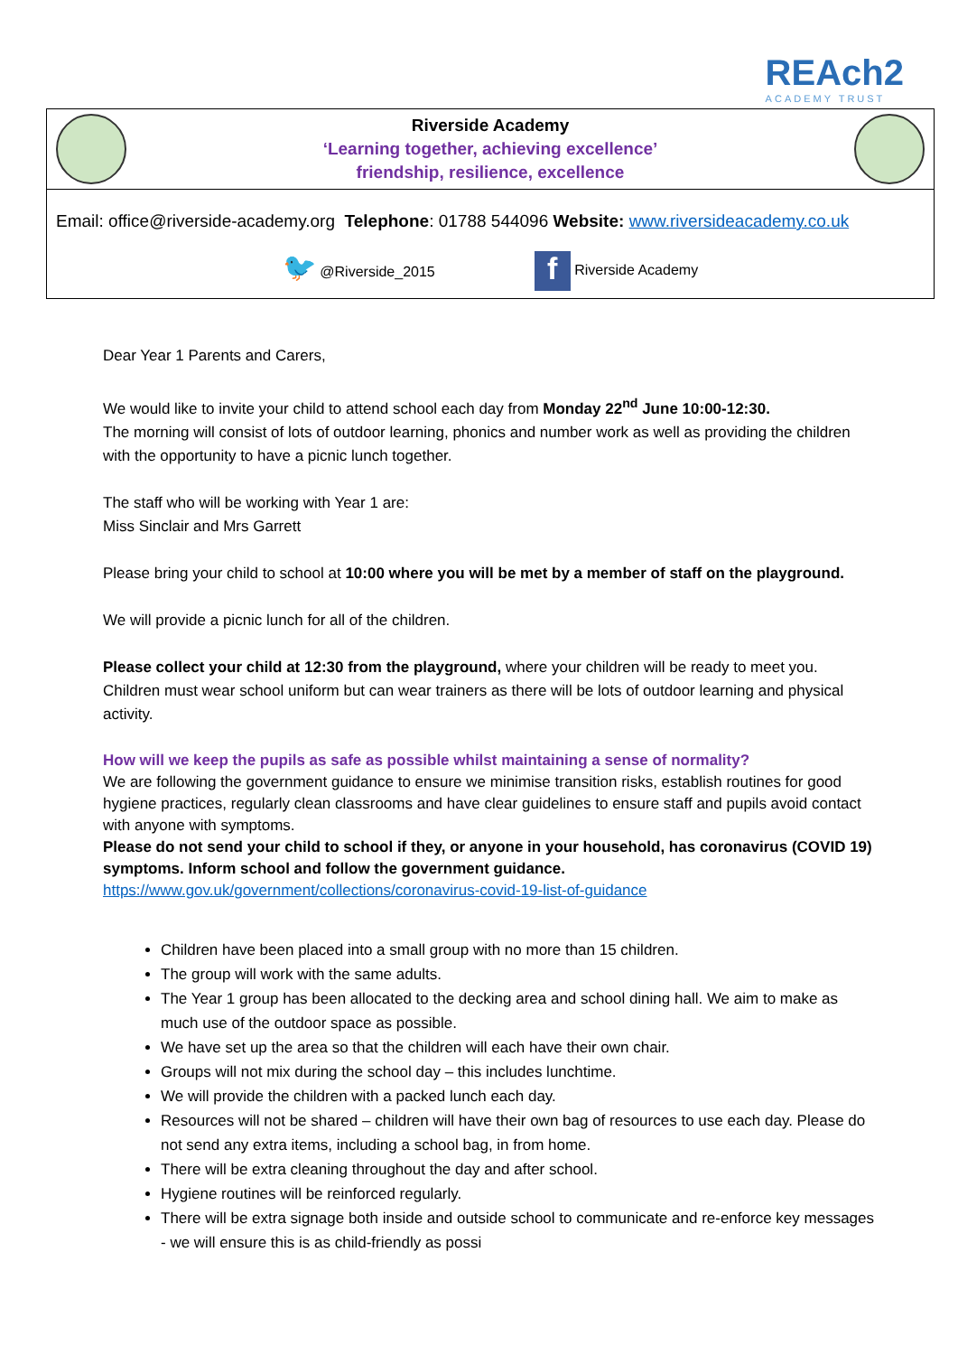REAch2
ACADEMY TRUST
Riverside Academy
‘Learning together, achieving excellence’
friendship, resilience, excellence
Email: office@riverside-academy.org Telephone: 01788 544096 Website: www.riversideacademy.co.uk
🐦 @Riverside_2015 f Riverside Academy
Dear Year 1 Parents and Carers,
We would like to invite your child to attend school each day from Monday 22<sup>nd</sup> June 10:00-12:30.
The morning will consist of lots of outdoor learning, phonics and number work as well as providing the children with the opportunity to have a picnic lunch together.
The staff who will be working with Year 1 are:
Miss Sinclair and Mrs Garrett
Please bring your child to school at 10:00 where you will be met by a member of staff on the playground.
We will provide a picnic lunch for all of the children.
Please collect your child at 12:30 from the playground, where your children will be ready to meet you. Children must wear school uniform but can wear trainers as there will be lots of outdoor learning and physical activity.
How will we keep the pupils as safe as possible whilst maintaining a sense of normality?
We are following the government guidance to ensure we minimise transition risks, establish routines for good hygiene practices, regularly clean classrooms and have clear guidelines to ensure staff and pupils avoid contact with anyone with symptoms.
Please do not send your child to school if they, or anyone in your household, has coronavirus (COVID 19) symptoms. Inform school and follow the government guidance.
https://www.gov.uk/government/collections/coronavirus-covid-19-list-of-guidance
Children have been placed into a small group with no more than 15 children.
The group will work with the same adults.
The Year 1 group has been allocated to the decking area and school dining hall. We aim to make as much use of the outdoor space as possible.
We have set up the area so that the children will each have their own chair.
Groups will not mix during the school day – this includes lunchtime.
We will provide the children with a packed lunch each day.
Resources will not be shared – children will have their own bag of resources to use each day. Please do not send any extra items, including a school bag, in from home.
There will be extra cleaning throughout the day and after school.
Hygiene routines will be reinforced regularly.
There will be extra signage both inside and outside school to communicate and re-enforce key messages - we will ensure this is as child-friendly as possi